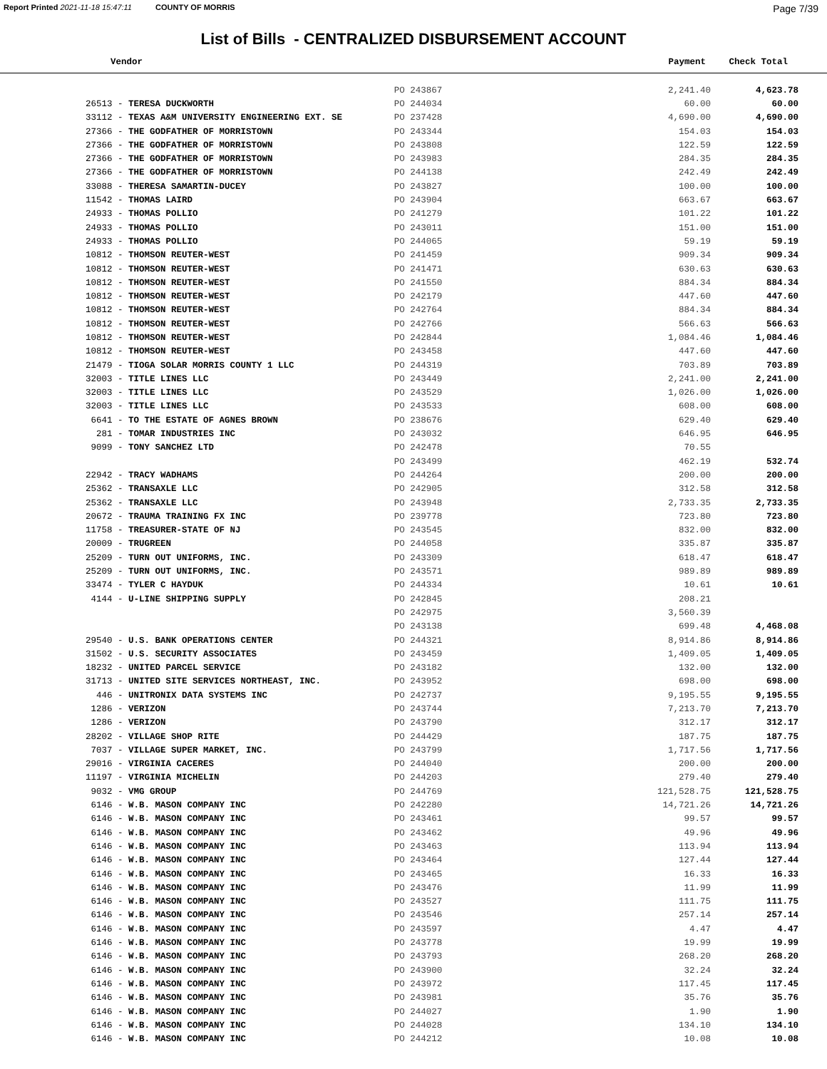Report Printed 2021-11-18 15:47:11 COUNTY OF MORRIS
Page 7/39
List of Bills - CENTRALIZED DISBURSEMENT ACCOUNT
| Vendor | Payment | Check Total | |
| --- | --- | --- | --- |
| | PO 243867 | 2,241.40 | 4,623.78 |
| 26513 - TERESA DUCKWORTH | PO 244034 | 60.00 | 60.00 |
| 33112 - TEXAS A&M UNIVERSITY ENGINEERING EXT. SE | PO 237428 | 4,690.00 | 4,690.00 |
| 27366 - THE GODFATHER OF MORRISTOWN | PO 243344 | 154.03 | 154.03 |
| 27366 - THE GODFATHER OF MORRISTOWN | PO 243808 | 122.59 | 122.59 |
| 27366 - THE GODFATHER OF MORRISTOWN | PO 243983 | 284.35 | 284.35 |
| 27366 - THE GODFATHER OF MORRISTOWN | PO 244138 | 242.49 | 242.49 |
| 33088 - THERESA SAMARTIN-DUCEY | PO 243827 | 100.00 | 100.00 |
| 11542 - THOMAS LAIRD | PO 243904 | 663.67 | 663.67 |
| 24933 - THOMAS POLLIO | PO 241279 | 101.22 | 101.22 |
| 24933 - THOMAS POLLIO | PO 243011 | 151.00 | 151.00 |
| 24933 - THOMAS POLLIO | PO 244065 | 59.19 | 59.19 |
| 10812 - THOMSON REUTER-WEST | PO 241459 | 909.34 | 909.34 |
| 10812 - THOMSON REUTER-WEST | PO 241471 | 630.63 | 630.63 |
| 10812 - THOMSON REUTER-WEST | PO 241550 | 884.34 | 884.34 |
| 10812 - THOMSON REUTER-WEST | PO 242179 | 447.60 | 447.60 |
| 10812 - THOMSON REUTER-WEST | PO 242764 | 884.34 | 884.34 |
| 10812 - THOMSON REUTER-WEST | PO 242766 | 566.63 | 566.63 |
| 10812 - THOMSON REUTER-WEST | PO 242844 | 1,084.46 | 1,084.46 |
| 10812 - THOMSON REUTER-WEST | PO 243458 | 447.60 | 447.60 |
| 21479 - TIOGA SOLAR MORRIS COUNTY 1 LLC | PO 244319 | 703.89 | 703.89 |
| 32003 - TITLE LINES LLC | PO 243449 | 2,241.00 | 2,241.00 |
| 32003 - TITLE LINES LLC | PO 243529 | 1,026.00 | 1,026.00 |
| 32003 - TITLE LINES LLC | PO 243533 | 608.00 | 608.00 |
| 6641 - TO THE ESTATE OF AGNES BROWN | PO 238676 | 629.40 | 629.40 |
| 281 - TOMAR INDUSTRIES INC | PO 243032 | 646.95 | 646.95 |
| 9099 - TONY SANCHEZ LTD | PO 242478 | 70.55 | |
| | PO 243499 | 462.19 | 532.74 |
| 22942 - TRACY WADHAMS | PO 244264 | 200.00 | 200.00 |
| 25362 - TRANSAXLE LLC | PO 242905 | 312.58 | 312.58 |
| 25362 - TRANSAXLE LLC | PO 243948 | 2,733.35 | 2,733.35 |
| 20672 - TRAUMA TRAINING FX INC | PO 239778 | 723.80 | 723.80 |
| 11758 - TREASURER-STATE OF NJ | PO 243545 | 832.00 | 832.00 |
| 20009 - TRUGREEN | PO 244058 | 335.87 | 335.87 |
| 25209 - TURN OUT UNIFORMS, INC. | PO 243309 | 618.47 | 618.47 |
| 25209 - TURN OUT UNIFORMS, INC. | PO 243571 | 989.89 | 989.89 |
| 33474 - TYLER C HAYDUK | PO 244334 | 10.61 | 10.61 |
| 4144 - U-LINE SHIPPING SUPPLY | PO 242845 | 208.21 | |
| | PO 242975 | 3,560.39 | |
| | PO 243138 | 699.48 | 4,468.08 |
| 29540 - U.S. BANK OPERATIONS CENTER | PO 244321 | 8,914.86 | 8,914.86 |
| 31502 - U.S. SECURITY ASSOCIATES | PO 243459 | 1,409.05 | 1,409.05 |
| 18232 - UNITED PARCEL SERVICE | PO 243182 | 132.00 | 132.00 |
| 31713 - UNITED SITE SERVICES NORTHEAST, INC. | PO 243952 | 698.00 | 698.00 |
| 446 - UNITRONIX DATA SYSTEMS INC | PO 242737 | 9,195.55 | 9,195.55 |
| 1286 - VERIZON | PO 243744 | 7,213.70 | 7,213.70 |
| 1286 - VERIZON | PO 243790 | 312.17 | 312.17 |
| 28202 - VILLAGE SHOP RITE | PO 244429 | 187.75 | 187.75 |
| 7037 - VILLAGE SUPER MARKET, INC. | PO 243799 | 1,717.56 | 1,717.56 |
| 29016 - VIRGINIA CACERES | PO 244040 | 200.00 | 200.00 |
| 11197 - VIRGINIA MICHELIN | PO 244203 | 279.40 | 279.40 |
| 9032 - VMG GROUP | PO 244769 | 121,528.75 | 121,528.75 |
| 6146 - W.B. MASON COMPANY INC | PO 242280 | 14,721.26 | 14,721.26 |
| 6146 - W.B. MASON COMPANY INC | PO 243461 | 99.57 | 99.57 |
| 6146 - W.B. MASON COMPANY INC | PO 243462 | 49.96 | 49.96 |
| 6146 - W.B. MASON COMPANY INC | PO 243463 | 113.94 | 113.94 |
| 6146 - W.B. MASON COMPANY INC | PO 243464 | 127.44 | 127.44 |
| 6146 - W.B. MASON COMPANY INC | PO 243465 | 16.33 | 16.33 |
| 6146 - W.B. MASON COMPANY INC | PO 243476 | 11.99 | 11.99 |
| 6146 - W.B. MASON COMPANY INC | PO 243527 | 111.75 | 111.75 |
| 6146 - W.B. MASON COMPANY INC | PO 243546 | 257.14 | 257.14 |
| 6146 - W.B. MASON COMPANY INC | PO 243597 | 4.47 | 4.47 |
| 6146 - W.B. MASON COMPANY INC | PO 243778 | 19.99 | 19.99 |
| 6146 - W.B. MASON COMPANY INC | PO 243793 | 268.20 | 268.20 |
| 6146 - W.B. MASON COMPANY INC | PO 243900 | 32.24 | 32.24 |
| 6146 - W.B. MASON COMPANY INC | PO 243972 | 117.45 | 117.45 |
| 6146 - W.B. MASON COMPANY INC | PO 243981 | 35.76 | 35.76 |
| 6146 - W.B. MASON COMPANY INC | PO 244027 | 1.90 | 1.90 |
| 6146 - W.B. MASON COMPANY INC | PO 244028 | 134.10 | 134.10 |
| 6146 - W.B. MASON COMPANY INC | PO 244212 | 10.08 | 10.08 |